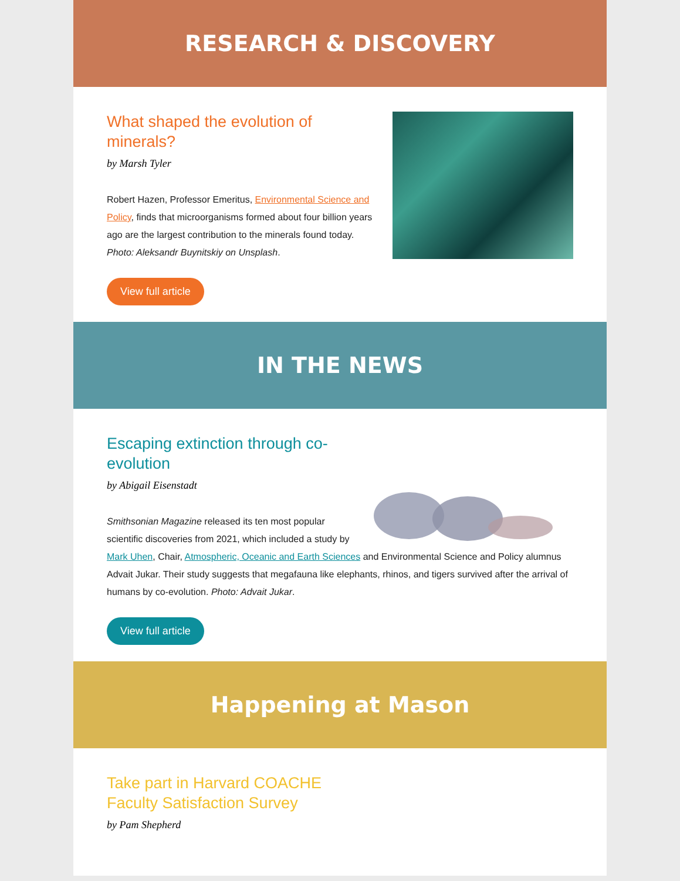RESEARCH & DISCOVERY
What shaped the evolution of minerals?
by Marsh Tyler
Robert Hazen, Professor Emeritus, Environmental Science and Policy, finds that microorganisms formed about four billion years ago are the largest contribution to the minerals found today. Photo: Aleksandr Buynitskiy on Unsplash.
View full article
IN THE NEWS
Escaping extinction through co-evolution
by Abigail Eisenstadt
Smithsonian Magazine released its ten most popular scientific discoveries from 2021, which included a study by Mark Uhen, Chair, Atmospheric, Oceanic and Earth Sciences and Environmental Science and Policy alumnus Advait Jukar. Their study suggests that megafauna like elephants, rhinos, and tigers survived after the arrival of humans by co-evolution. Photo: Advait Jukar.
View full article
Happening at Mason
Take part in Harvard COACHE
Faculty Satisfaction Survey
by Pam Shepherd